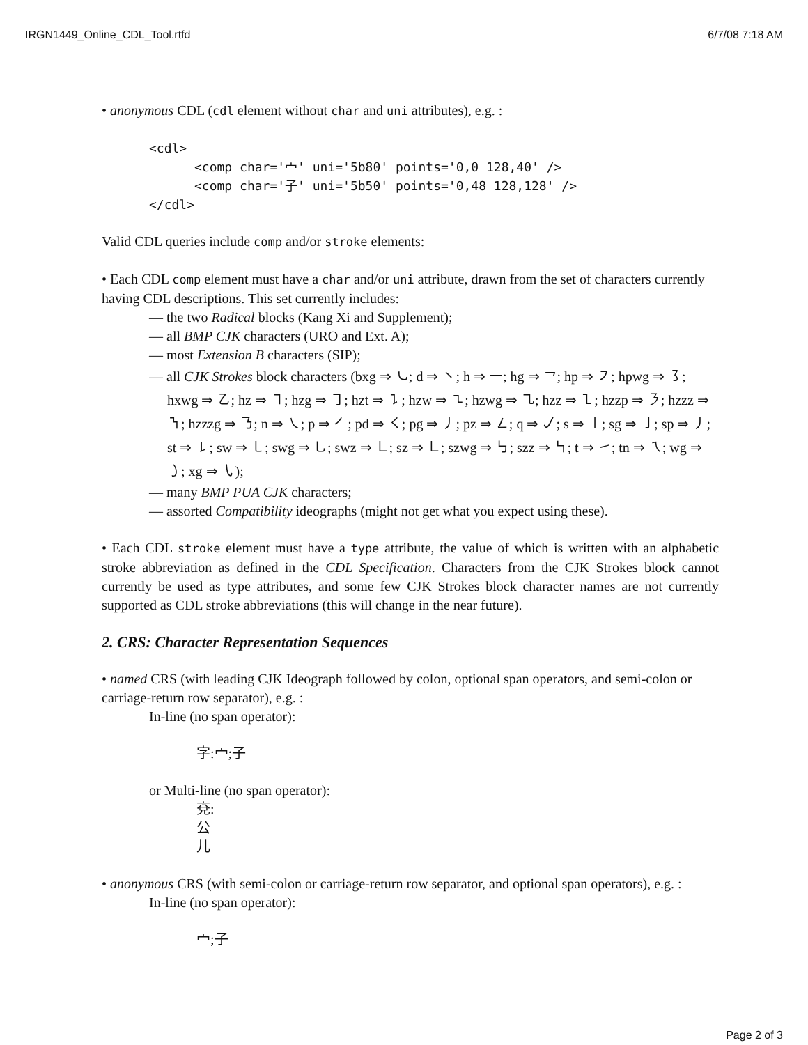IRGN1449_Online_CDL_Tool.rtfd 6/7/08 7:18 AM
• anonymous CDL (cdl element without char and uni attributes), e.g. :
<cdl>
      <comp char='宀' uni='5b80' points='0,0 128,40' />
      <comp char='子' uni='5b50' points='0,48 128,128' />
</cdl>
Valid CDL queries include comp and/or stroke elements:
• Each CDL comp element must have a char and/or uni attribute, drawn from the set of characters currently having CDL descriptions. This set currently includes:
— the two Radical blocks (Kang Xi and Supplement);
— all BMP CJK characters (URO and Ext. A);
— most Extension B characters (SIP);
— all CJK Strokes block characters (bxg ⇒ ㇃; d ⇒ ㇔; h ⇒ ㇐; hg ⇒ ㇖; hp ⇒ ㇇; hpwg ⇒ ㇌; hxwg ⇒ ㇠; hz ⇒ ㇕; hzg ⇒ ㇆; hzt ⇒ ㇊; hzw ⇒ ㇍; hzwg ⇒ ㇈; hzz ⇒ ㇅; hzzp ⇒ ㇋; hzzz ⇒ ㇎; hzzzg ⇒ ㇡; n ⇒ ㇏; p ⇒ ㇒; pd ⇒ ㇛; pg ⇒ ㇓; pz ⇒ ㇜; q ⇒ ㇢; s ⇒ ㇑; sg ⇒ ㇚; sp ⇒ ㇓; st ⇒ ㇙; sw ⇒ ㇄; swg ⇒ ㇟; swz ⇒ ㇗; sz ⇒ ㇗; szwg ⇒ ㇉; szz ⇒ ㇞; t ⇒ ㇀; tn ⇒ ㇝; wg ⇒ ㇁; xg ⇒ ㇂);
— many BMP PUA CJK characters;
— assorted Compatibility ideographs (might not get what you expect using these).
• Each CDL stroke element must have a type attribute, the value of which is written with an alphabetic stroke abbreviation as defined in the CDL Specification. Characters from the CJK Strokes block cannot currently be used as type attributes, and some few CJK Strokes block character names are not currently supported as CDL stroke abbreviations (this will change in the near future).
2. CRS: Character Representation Sequences
• named CRS (with leading CJK Ideograph followed by colon, optional span operators, and semi-colon or carriage-return row separator), e.g. :
In-line (no span operator):
字:宀;子
or Multi-line (no span operator):
兗:
公
儿
• anonymous CRS (with semi-colon or carriage-return row separator, and optional span operators), e.g. :
In-line (no span operator):
宀;子
Page 2 of 3